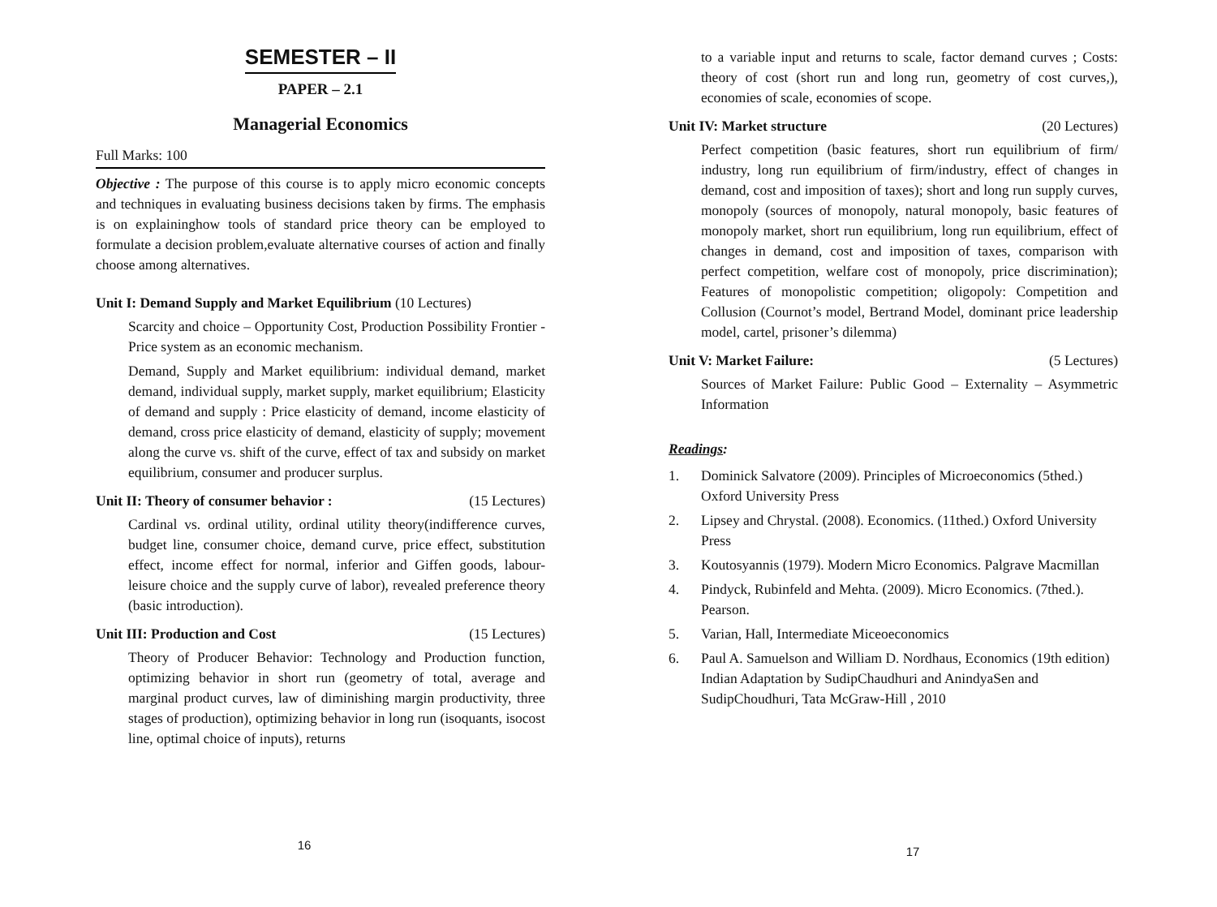SEMESTER – II
PAPER – 2.1
Managerial Economics
Full Marks: 100
Objective : The purpose of this course is to apply micro economic concepts and techniques in evaluating business decisions taken by firms. The emphasis is on explaininghow tools of standard price theory can be employed to formulate a decision problem,evaluate alternative courses of action and finally choose among alternatives.
Unit I: Demand Supply and Market Equilibrium (10 Lectures)
Scarcity and choice – Opportunity Cost, Production Possibility Frontier - Price system as an economic mechanism.
Demand, Supply and Market equilibrium: individual demand, market demand, individual supply, market supply, market equilibrium; Elasticity of demand and supply : Price elasticity of demand, income elasticity of demand, cross price elasticity of demand, elasticity of supply; movement along the curve vs. shift of the curve, effect of tax and subsidy on market equilibrium, consumer and producer surplus.
Unit II: Theory of consumer behavior : (15 Lectures)
Cardinal vs. ordinal utility, ordinal utility theory(indifference curves, budget line, consumer choice, demand curve, price effect, substitution effect, income effect for normal, inferior and Giffen goods, labour-leisure choice and the supply curve of labor), revealed preference theory (basic introduction).
Unit III: Production and Cost (15 Lectures)
Theory of Producer Behavior: Technology and Production function, optimizing behavior in short run (geometry of total, average and marginal product curves, law of diminishing margin productivity, three stages of production), optimizing behavior in long run (isoquants, isocost line, optimal choice of inputs), returns
16
to a variable input and returns to scale, factor demand curves ; Costs: theory of cost (short run and long run, geometry of cost curves,), economies of scale, economies of scope.
Unit IV: Market structure (20 Lectures)
Perfect competition (basic features, short run equilibrium of firm/ industry, long run equilibrium of firm/industry, effect of changes in demand, cost and imposition of taxes); short and long run supply curves, monopoly (sources of monopoly, natural monopoly, basic features of monopoly market, short run equilibrium, long run equilibrium, effect of changes in demand, cost and imposition of taxes, comparison with perfect competition, welfare cost of monopoly, price discrimination); Features of monopolistic competition; oligopoly: Competition and Collusion (Cournot’s model, Bertrand Model, dominant price leadership model, cartel, prisoner’s dilemma)
Unit V: Market Failure: (5 Lectures)
Sources of Market Failure: Public Good – Externality – Asymmetric Information
Readings:
1. Dominick Salvatore (2009). Principles of Microeconomics (5thed.) Oxford University Press
2. Lipsey and Chrystal. (2008). Economics. (11thed.) Oxford University Press
3. Koutosyannis (1979). Modern Micro Economics. Palgrave Macmillan
4. Pindyck, Rubinfeld and Mehta. (2009). Micro Economics. (7thed.). Pearson.
5. Varian, Hall, Intermediate Miceoeconomics
6. Paul A. Samuelson and William D. Nordhaus, Economics (19th edition) Indian Adaptation by SudipChaudhuri and AnindyaSen and SudipChoudhuri, Tata McGraw-Hill , 2010
17